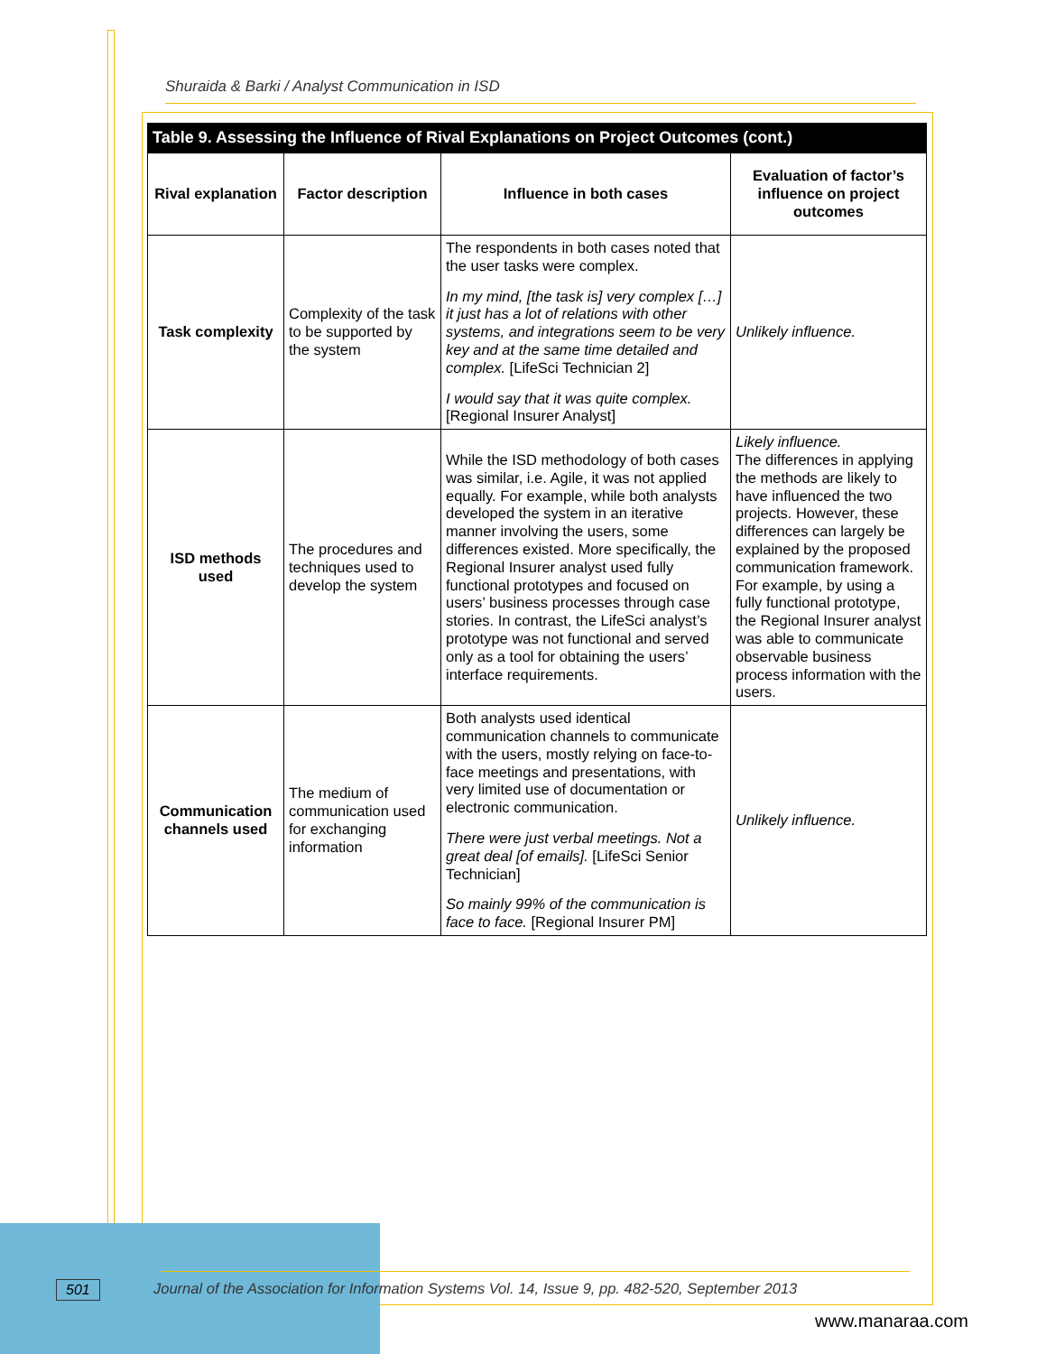Shuraida & Barki / Analyst Communication in ISD
Table 9. Assessing the Influence of Rival Explanations on Project Outcomes (cont.)
| Rival explanation | Factor description | Influence in both cases | Evaluation of factor’s influence on project outcomes |
| --- | --- | --- | --- |
| Task complexity | Complexity of the task to be supported by the system | The respondents in both cases noted that the user tasks were complex. In my mind, [the task is] very complex […] it just has a lot of relations with other systems, and integrations seem to be very key and at the same time detailed and complex. [LifeSci Technician 2] I would say that it was quite complex. [Regional Insurer Analyst] | Unlikely influence. |
| ISD methods used | The procedures and techniques used to develop the system | While the ISD methodology of both cases was similar, i.e. Agile, it was not applied equally. For example, while both analysts developed the system in an iterative manner involving the users, some differences existed. More specifically, the Regional Insurer analyst used fully functional prototypes and focused on users’ business processes through case stories. In contrast, the LifeSci analyst’s prototype was not functional and served only as a tool for obtaining the users’ interface requirements. | Likely influence. The differences in applying the methods are likely to have influenced the two projects. However, these differences can largely be explained by the proposed communication framework. For example, by using a fully functional prototype, the Regional Insurer analyst was able to communicate observable business process information with the users. |
| Communication channels used | The medium of communication used for exchanging information | Both analysts used identical communication channels to communicate with the users, mostly relying on face-to-face meetings and presentations, with very limited use of documentation or electronic communication. There were just verbal meetings. Not a great deal [of emails]. [LifeSci Senior Technician] So mainly 99% of the communication is face to face. [Regional Insurer PM] | Unlikely influence. |
501
Journal of the Association for Information Systems Vol. 14, Issue 9, pp. 482-520, September 2013
www.manaraa.com